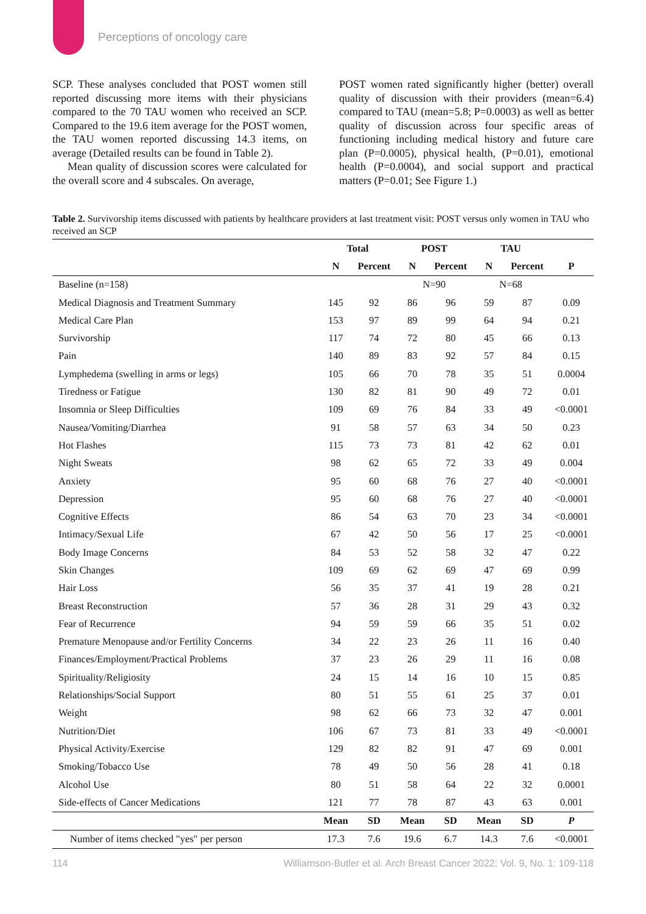Perceptions of oncology care
SCP. These analyses concluded that POST women still reported discussing more items with their physicians compared to the 70 TAU women who received an SCP. Compared to the 19.6 item average for the POST women, the TAU women reported discussing 14.3 items, on average (Detailed results can be found in Table 2).
Mean quality of discussion scores were calculated for the overall score and 4 subscales. On average,
POST women rated significantly higher (better) overall quality of discussion with their providers (mean=6.4) compared to TAU (mean=5.8; P=0.0003) as well as better quality of discussion across four specific areas of functioning including medical history and future care plan (P=0.0005), physical health, (P=0.01), emotional health (P=0.0004), and social support and practical matters (P=0.01; See Figure 1.)
Table 2. Survivorship items discussed with patients by healthcare providers at last treatment visit: POST versus only women in TAU who received an SCP
| | Total | | POST | | TAU | | |
| --- | --- | --- | --- | --- | --- | --- | --- |
| | N | Percent | N | Percent | N | Percent | P |
| Baseline (n=158) | | | N=90 | | N=68 | | |
| Medical Diagnosis and Treatment Summary | 145 | 92 | 86 | 96 | 59 | 87 | 0.09 |
| Medical Care Plan | 153 | 97 | 89 | 99 | 64 | 94 | 0.21 |
| Survivorship | 117 | 74 | 72 | 80 | 45 | 66 | 0.13 |
| Pain | 140 | 89 | 83 | 92 | 57 | 84 | 0.15 |
| Lymphedema (swelling in arms or legs) | 105 | 66 | 70 | 78 | 35 | 51 | 0.0004 |
| Tiredness or Fatigue | 130 | 82 | 81 | 90 | 49 | 72 | 0.01 |
| Insomnia or Sleep Difficulties | 109 | 69 | 76 | 84 | 33 | 49 | <0.0001 |
| Nausea/Vomiting/Diarrhea | 91 | 58 | 57 | 63 | 34 | 50 | 0.23 |
| Hot Flashes | 115 | 73 | 73 | 81 | 42 | 62 | 0.01 |
| Night Sweats | 98 | 62 | 65 | 72 | 33 | 49 | 0.004 |
| Anxiety | 95 | 60 | 68 | 76 | 27 | 40 | <0.0001 |
| Depression | 95 | 60 | 68 | 76 | 27 | 40 | <0.0001 |
| Cognitive Effects | 86 | 54 | 63 | 70 | 23 | 34 | <0.0001 |
| Intimacy/Sexual Life | 67 | 42 | 50 | 56 | 17 | 25 | <0.0001 |
| Body Image Concerns | 84 | 53 | 52 | 58 | 32 | 47 | 0.22 |
| Skin Changes | 109 | 69 | 62 | 69 | 47 | 69 | 0.99 |
| Hair Loss | 56 | 35 | 37 | 41 | 19 | 28 | 0.21 |
| Breast Reconstruction | 57 | 36 | 28 | 31 | 29 | 43 | 0.32 |
| Fear of Recurrence | 94 | 59 | 59 | 66 | 35 | 51 | 0.02 |
| Premature Menopause and/or Fertility Concerns | 34 | 22 | 23 | 26 | 11 | 16 | 0.40 |
| Finances/Employment/Practical Problems | 37 | 23 | 26 | 29 | 11 | 16 | 0.08 |
| Spirituality/Religiosity | 24 | 15 | 14 | 16 | 10 | 15 | 0.85 |
| Relationships/Social Support | 80 | 51 | 55 | 61 | 25 | 37 | 0.01 |
| Weight | 98 | 62 | 66 | 73 | 32 | 47 | 0.001 |
| Nutrition/Diet | 106 | 67 | 73 | 81 | 33 | 49 | <0.0001 |
| Physical Activity/Exercise | 129 | 82 | 82 | 91 | 47 | 69 | 0.001 |
| Smoking/Tobacco Use | 78 | 49 | 50 | 56 | 28 | 41 | 0.18 |
| Alcohol Use | 80 | 51 | 58 | 64 | 22 | 32 | 0.0001 |
| Side-effects of Cancer Medications | 121 | 77 | 78 | 87 | 43 | 63 | 0.001 |
| | Mean | SD | Mean | SD | Mean | SD | P |
| Number of items checked "yes" per person | 17.3 | 7.6 | 19.6 | 6.7 | 14.3 | 7.6 | <0.0001 |
114 Williamson-Butler et al. Arch Breast Cancer 2022; Vol. 9, No. 1: 109-118